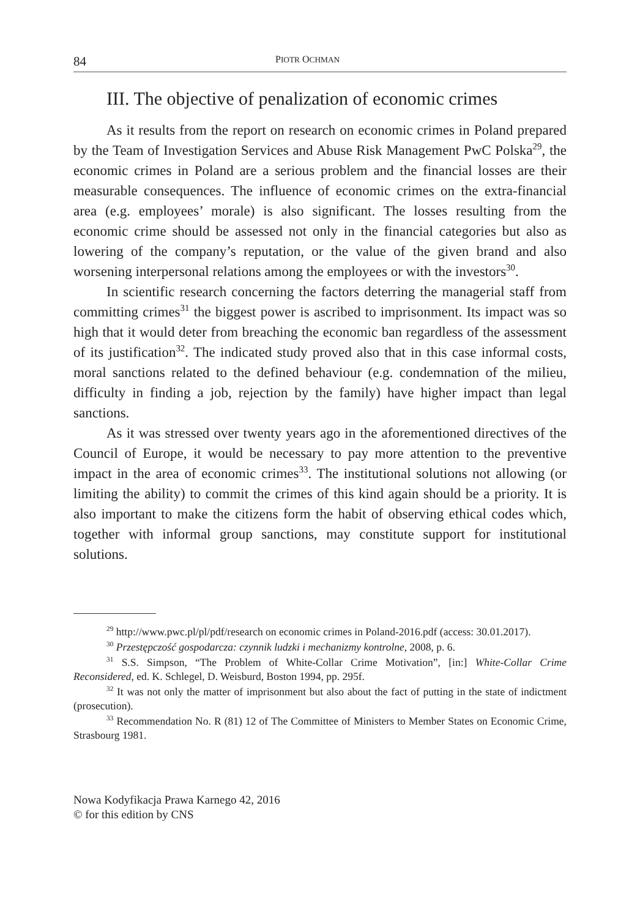84 PIOTR OCHMAN
III. The objective of penalization of economic crimes
As it results from the report on research on economic crimes in Poland prepared by the Team of Investigation Services and Abuse Risk Management PwC Polska<sup>29</sup>, the economic crimes in Poland are a serious problem and the financial losses are their measurable consequences. The influence of economic crimes on the extra-financial area (e.g. employees’ morale) is also significant. The losses resulting from the economic crime should be assessed not only in the financial categories but also as lowering of the company’s reputation, or the value of the given brand and also worsening interpersonal relations among the employees or with the investors<sup>30</sup>.
In scientific research concerning the factors deterring the managerial staff from committing crimes<sup>31</sup> the biggest power is ascribed to imprisonment. Its impact was so high that it would deter from breaching the economic ban regardless of the assessment of its justification<sup>32</sup>. The indicated study proved also that in this case informal costs, moral sanctions related to the defined behaviour (e.g. condemnation of the milieu, difficulty in finding a job, rejection by the family) have higher impact than legal sanctions.
As it was stressed over twenty years ago in the aforementioned directives of the Council of Europe, it would be necessary to pay more attention to the preventive impact in the area of economic crimes<sup>33</sup>. The institutional solutions not allowing (or limiting the ability) to commit the crimes of this kind again should be a priority. It is also important to make the citizens form the habit of observing ethical codes which, together with informal group sanctions, may constitute support for institutional solutions.
<sup>29</sup> http://www.pwc.pl/pl/pdf/research on economic crimes in Poland-2016.pdf (access: 30.01.2017).
<sup>30</sup> Przestępczość gospodarcza: czynnik ludzki i mechanizmy kontrolne, 2008, p. 6.
<sup>31</sup> S.S. Simpson, “The Problem of White-Collar Crime Motivation”, [in:] White-Collar Crime Reconsidered, ed. K. Schlegel, D. Weisburd, Boston 1994, pp. 295f.
<sup>32</sup> It was not only the matter of imprisonment but also about the fact of putting in the state of indictment (prosecution).
<sup>33</sup> Recommendation No. R (81) 12 of The Committee of Ministers to Member States on Economic Crime, Strasbourg 1981.
Nowa Kodyfikacja Prawa Karnego 42, 2016
© for this edition by CNS